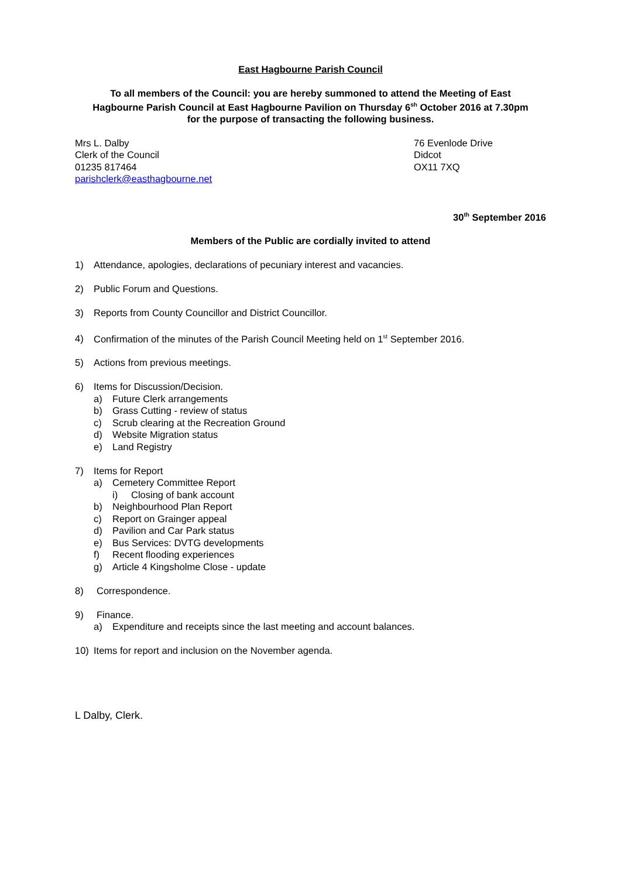East Hagbourne Parish Council
To all members of the Council: you are hereby summoned to attend the Meeting of East Hagbourne Parish Council at East Hagbourne Pavilion on Thursday 6<sup>sh</sup> October 2016 at 7.30pm for the purpose of transacting the following business.
Mrs L. Dalby
Clerk of the Council
01235 817464
parishclerk@easthagbourne.net
76 Evenlode Drive
Didcot
OX11 7XQ
30<sup>th</sup> September 2016
Members of the Public are cordially invited to attend
1) Attendance, apologies, declarations of pecuniary interest and vacancies.
2) Public Forum and Questions.
3) Reports from County Councillor and District Councillor.
4) Confirmation of the minutes of the Parish Council Meeting held on 1<sup>st</sup> September 2016.
5) Actions from previous meetings.
6) Items for Discussion/Decision.
a) Future Clerk arrangements
b) Grass Cutting - review of status
c) Scrub clearing at the Recreation Ground
d) Website Migration status
e) Land Registry
7) Items for Report
a) Cemetery Committee Report
i) Closing of bank account
b) Neighbourhood Plan Report
c) Report on Grainger appeal
d) Pavilion and Car Park status
e) Bus Services: DVTG developments
f) Recent flooding experiences
g) Article 4 Kingsholme Close - update
8) Correspondence.
9) Finance.
a) Expenditure and receipts since the last meeting and account balances.
10) Items for report and inclusion on the November agenda.
L Dalby, Clerk.